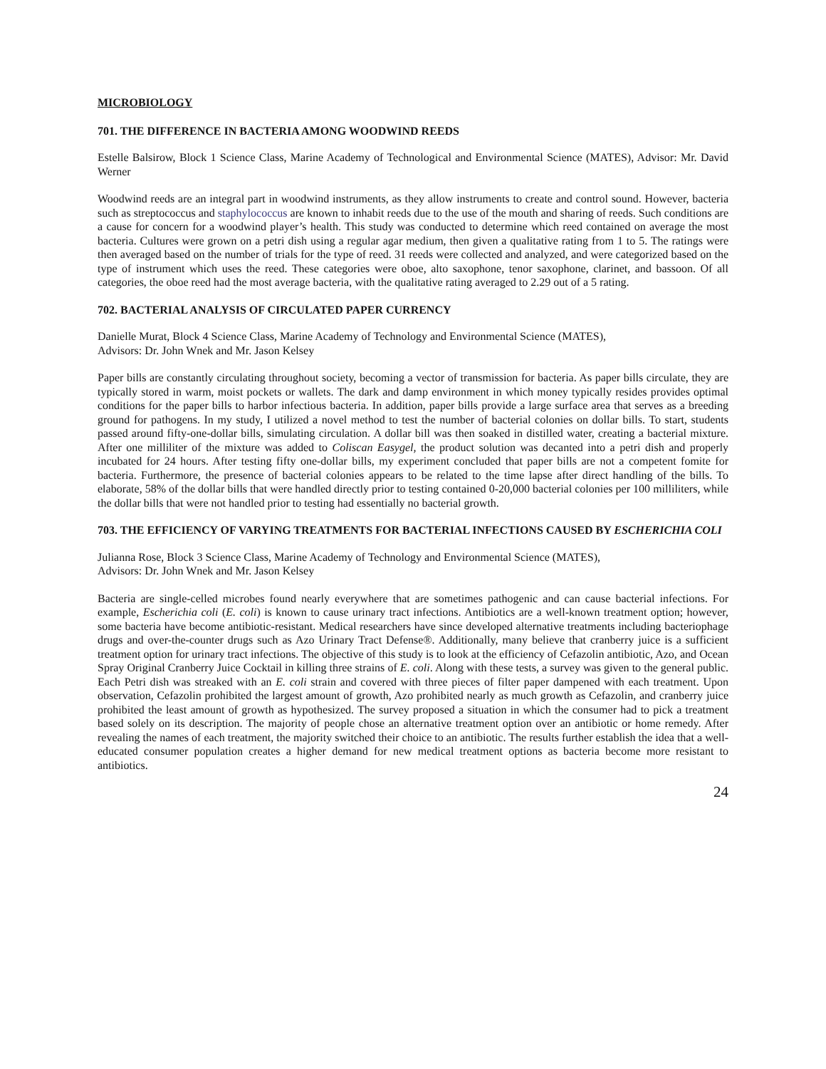MICROBIOLOGY
701. THE DIFFERENCE IN BACTERIA AMONG WOODWIND REEDS
Estelle Balsirow, Block 1 Science Class, Marine Academy of Technological and Environmental Science (MATES), Advisor: Mr. David Werner
Woodwind reeds are an integral part in woodwind instruments, as they allow instruments to create and control sound. However, bacteria such as streptococcus and staphylococcus are known to inhabit reeds due to the use of the mouth and sharing of reeds. Such conditions are a cause for concern for a woodwind player’s health. This study was conducted to determine which reed contained on average the most bacteria. Cultures were grown on a petri dish using a regular agar medium, then given a qualitative rating from 1 to 5. The ratings were then averaged based on the number of trials for the type of reed. 31 reeds were collected and analyzed, and were categorized based on the type of instrument which uses the reed. These categories were oboe, alto saxophone, tenor saxophone, clarinet, and bassoon. Of all categories, the oboe reed had the most average bacteria, with the qualitative rating averaged to 2.29 out of a 5 rating.
702. BACTERIAL ANALYSIS OF CIRCULATED PAPER CURRENCY
Danielle Murat, Block 4 Science Class, Marine Academy of Technology and Environmental Science (MATES),
Advisors: Dr. John Wnek and Mr. Jason Kelsey
Paper bills are constantly circulating throughout society, becoming a vector of transmission for bacteria. As paper bills circulate, they are typically stored in warm, moist pockets or wallets. The dark and damp environment in which money typically resides provides optimal conditions for the paper bills to harbor infectious bacteria. In addition, paper bills provide a large surface area that serves as a breeding ground for pathogens. In my study, I utilized a novel method to test the number of bacterial colonies on dollar bills. To start, students passed around fifty-one-dollar bills, simulating circulation. A dollar bill was then soaked in distilled water, creating a bacterial mixture. After one milliliter of the mixture was added to Coliscan Easygel, the product solution was decanted into a petri dish and properly incubated for 24 hours. After testing fifty one-dollar bills, my experiment concluded that paper bills are not a competent fomite for bacteria. Furthermore, the presence of bacterial colonies appears to be related to the time lapse after direct handling of the bills. To elaborate, 58% of the dollar bills that were handled directly prior to testing contained 0-20,000 bacterial colonies per 100 milliliters, while the dollar bills that were not handled prior to testing had essentially no bacterial growth.
703. THE EFFICIENCY OF VARYING TREATMENTS FOR BACTERIAL INFECTIONS CAUSED BY ESCHERICHIA COLI
Julianna Rose, Block 3 Science Class, Marine Academy of Technology and Environmental Science (MATES),
Advisors: Dr. John Wnek and Mr. Jason Kelsey
Bacteria are single-celled microbes found nearly everywhere that are sometimes pathogenic and can cause bacterial infections. For example, Escherichia coli (E. coli) is known to cause urinary tract infections. Antibiotics are a well-known treatment option; however, some bacteria have become antibiotic-resistant. Medical researchers have since developed alternative treatments including bacteriophage drugs and over-the-counter drugs such as Azo Urinary Tract Defense®. Additionally, many believe that cranberry juice is a sufficient treatment option for urinary tract infections. The objective of this study is to look at the efficiency of Cefazolin antibiotic, Azo, and Ocean Spray Original Cranberry Juice Cocktail in killing three strains of E. coli. Along with these tests, a survey was given to the general public. Each Petri dish was streaked with an E. coli strain and covered with three pieces of filter paper dampened with each treatment. Upon observation, Cefazolin prohibited the largest amount of growth, Azo prohibited nearly as much growth as Cefazolin, and cranberry juice prohibited the least amount of growth as hypothesized. The survey proposed a situation in which the consumer had to pick a treatment based solely on its description. The majority of people chose an alternative treatment option over an antibiotic or home remedy. After revealing the names of each treatment, the majority switched their choice to an antibiotic. The results further establish the idea that a well-educated consumer population creates a higher demand for new medical treatment options as bacteria become more resistant to antibiotics.
24